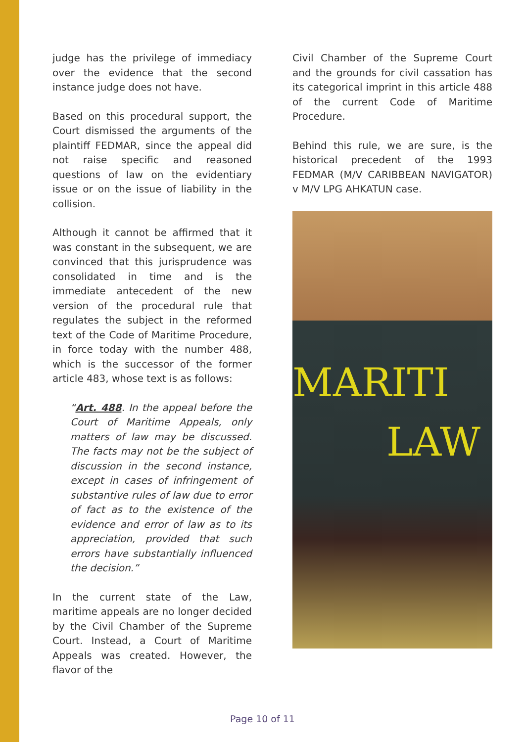judge has the privilege of immediacy over the evidence that the second instance judge does not have.
Based on this procedural support, the Court dismissed the arguments of the plaintiff FEDMAR, since the appeal did not raise specific and reasoned questions of law on the evidentiary issue or on the issue of liability in the collision.
Although it cannot be affirmed that it was constant in the subsequent, we are convinced that this jurisprudence was consolidated in time and is the immediate antecedent of the new version of the procedural rule that regulates the subject in the reformed text of the Code of Maritime Procedure, in force today with the number 488, which is the successor of the former article 483, whose text is as follows:
“Art. 488. In the appeal before the Court of Maritime Appeals, only matters of law may be discussed. The facts may not be the subject of discussion in the second instance, except in cases of infringement of substantive rules of law due to error of fact as to the existence of the evidence and error of law as to its appreciation, provided that such errors have substantially influenced the decision.”
In the current state of the Law, maritime appeals are no longer decided by the Civil Chamber of the Supreme Court. Instead, a Court of Maritime Appeals was created. However, the flavor of the
Civil Chamber of the Supreme Court and the grounds for civil cassation has its categorical imprint in this article 488 of the current Code of Maritime Procedure.
Behind this rule, we are sure, is the historical precedent of the 1993 FEDMAR (M/V CARIBBEAN NAVIGATOR) v M/V LPG AHKATUN case.
MARITI
LAW
Page 10 of 11